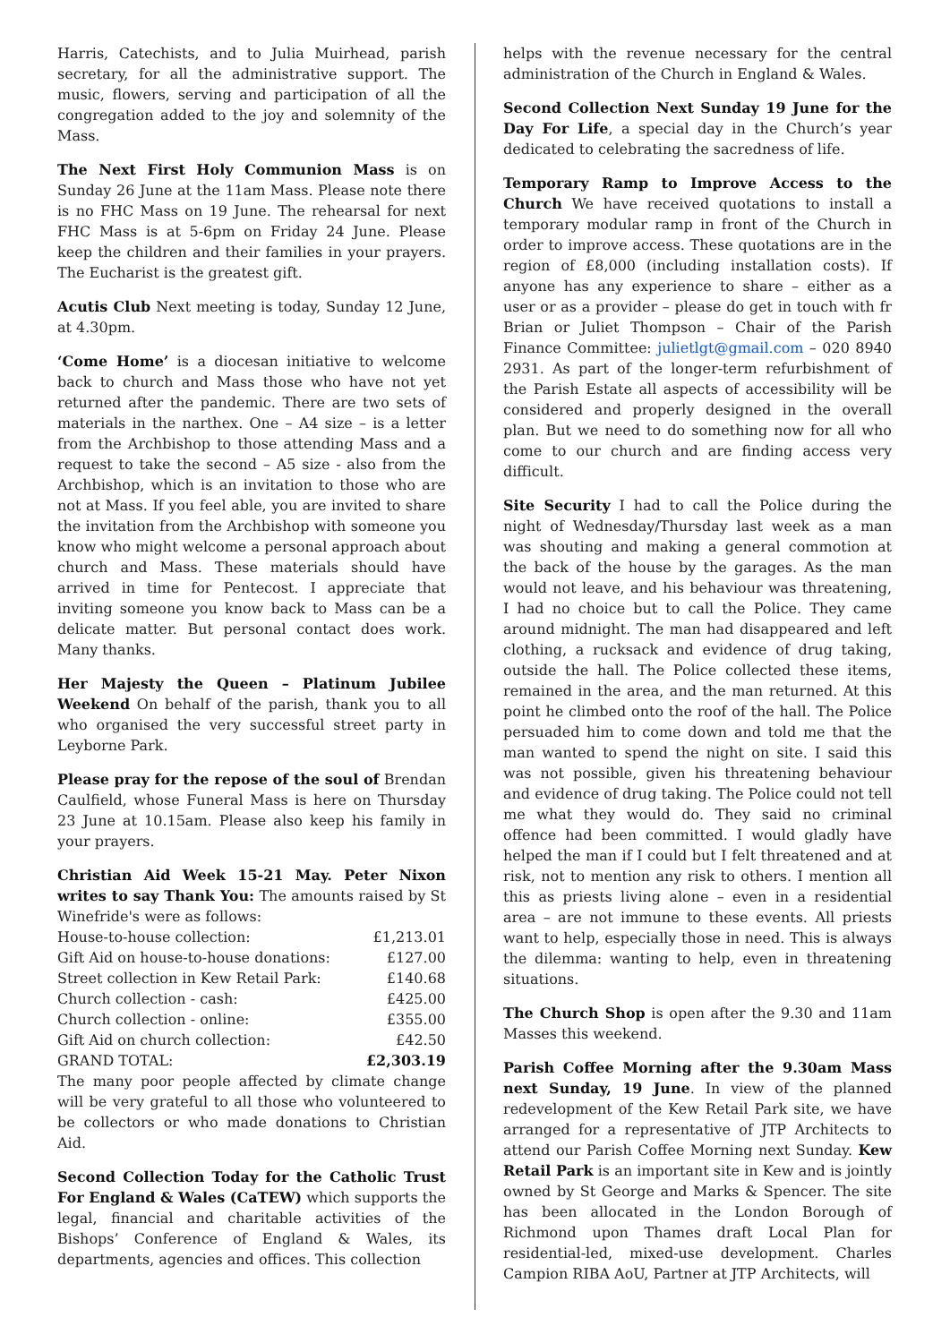Harris, Catechists, and to Julia Muirhead, parish secretary, for all the administrative support. The music, flowers, serving and participation of all the congregation added to the joy and solemnity of the Mass.
The Next First Holy Communion Mass is on Sunday 26 June at the 11am Mass. Please note there is no FHC Mass on 19 June. The rehearsal for next FHC Mass is at 5-6pm on Friday 24 June. Please keep the children and their families in your prayers. The Eucharist is the greatest gift.
Acutis Club Next meeting is today, Sunday 12 June, at 4.30pm.
‘Come Home’ is a diocesan initiative to welcome back to church and Mass those who have not yet returned after the pandemic. There are two sets of materials in the narthex. One – A4 size – is a letter from the Archbishop to those attending Mass and a request to take the second – A5 size - also from the Archbishop, which is an invitation to those who are not at Mass. If you feel able, you are invited to share the invitation from the Archbishop with someone you know who might welcome a personal approach about church and Mass. These materials should have arrived in time for Pentecost. I appreciate that inviting someone you know back to Mass can be a delicate matter. But personal contact does work. Many thanks.
Her Majesty the Queen – Platinum Jubilee Weekend On behalf of the parish, thank you to all who organised the very successful street party in Leyborne Park.
Please pray for the repose of the soul of Brendan Caulfield, whose Funeral Mass is here on Thursday 23 June at 10.15am. Please also keep his family in your prayers.
Christian Aid Week 15-21 May. Peter Nixon writes to say Thank You: The amounts raised by St Winefride's were as follows:
| House-to-house collection: | £1,213.01 |
| Gift Aid on house-to-house donations: | £127.00 |
| Street collection in Kew Retail Park: | £140.68 |
| Church collection - cash: | £425.00 |
| Church collection - online: | £355.00 |
| Gift Aid on church collection: | £42.50 |
| GRAND TOTAL: | £2,303.19 |
The many poor people affected by climate change will be very grateful to all those who volunteered to be collectors or who made donations to Christian Aid.
Second Collection Today for the Catholic Trust For England & Wales (CaTEW) which supports the legal, financial and charitable activities of the Bishops’ Conference of England & Wales, its departments, agencies and offices. This collection
helps with the revenue necessary for the central administration of the Church in England & Wales.
Second Collection Next Sunday 19 June for the Day For Life, a special day in the Church’s year dedicated to celebrating the sacredness of life.
Temporary Ramp to Improve Access to the Church We have received quotations to install a temporary modular ramp in front of the Church in order to improve access. These quotations are in the region of £8,000 (including installation costs). If anyone has any experience to share – either as a user or as a provider – please do get in touch with fr Brian or Juliet Thompson – Chair of the Parish Finance Committee: julietlgt@gmail.com – 020 8940 2931. As part of the longer-term refurbishment of the Parish Estate all aspects of accessibility will be considered and properly designed in the overall plan. But we need to do something now for all who come to our church and are finding access very difficult.
Site Security I had to call the Police during the night of Wednesday/Thursday last week as a man was shouting and making a general commotion at the back of the house by the garages. As the man would not leave, and his behaviour was threatening, I had no choice but to call the Police. They came around midnight. The man had disappeared and left clothing, a rucksack and evidence of drug taking, outside the hall. The Police collected these items, remained in the area, and the man returned. At this point he climbed onto the roof of the hall. The Police persuaded him to come down and told me that the man wanted to spend the night on site. I said this was not possible, given his threatening behaviour and evidence of drug taking. The Police could not tell me what they would do. They said no criminal offence had been committed. I would gladly have helped the man if I could but I felt threatened and at risk, not to mention any risk to others. I mention all this as priests living alone – even in a residential area – are not immune to these events. All priests want to help, especially those in need. This is always the dilemma: wanting to help, even in threatening situations.
The Church Shop is open after the 9.30 and 11am Masses this weekend.
Parish Coffee Morning after the 9.30am Mass next Sunday, 19 June. In view of the planned redevelopment of the Kew Retail Park site, we have arranged for a representative of JTP Architects to attend our Parish Coffee Morning next Sunday. Kew Retail Park is an important site in Kew and is jointly owned by St George and Marks & Spencer. The site has been allocated in the London Borough of Richmond upon Thames draft Local Plan for residential-led, mixed-use development. Charles Campion RIBA AoU, Partner at JTP Architects, will